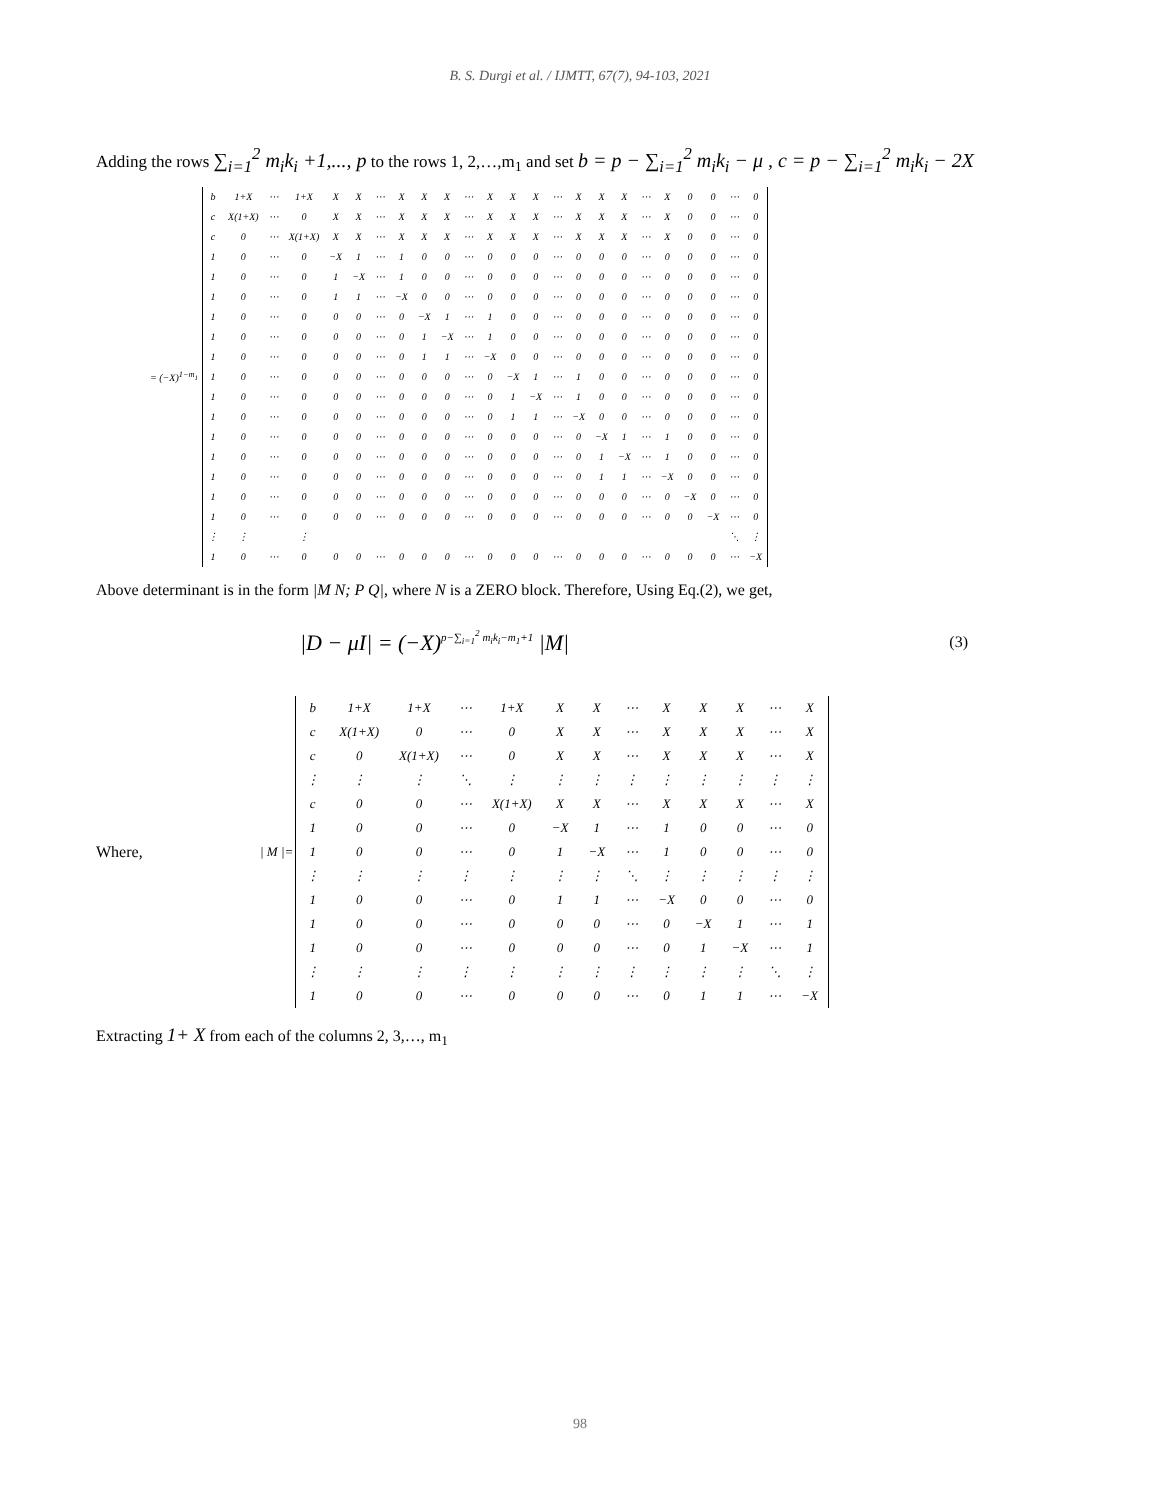B. S. Durgi et al. / IJMTT, 67(7), 94-103, 2021
Adding the rows ∑<sub>i=1</sub><sup>2</sup> m<sub>i</sub>k<sub>i</sub> +1,..., p to the rows 1, 2,…,m<sub>1</sub> and set b = p − ∑<sub>i=1</sub><sup>2</sup> m<sub>i</sub>k<sub>i</sub> − μ , c = p − ∑<sub>i=1</sub><sup>2</sup> m<sub>i</sub>k<sub>i</sub> − 2X
= (−X)<sup>1−m<sub>1</sub></sup>
| b | 1+X | ⋯ | 1+X | X | X | ⋯ | X | X | X | ⋯ | X | X | X | ⋯ | X | X | X | ⋯ | X | 0 | 0 | ⋯ | 0 |
| c | X(1+X) | ⋯ | 0 | X | X | ⋯ | X | X | X | ⋯ | X | X | X | ⋯ | X | X | X | ⋯ | X | 0 | 0 | ⋯ | 0 |
| c | 0 | ⋯ | X(1+X) | X | X | ⋯ | X | X | X | ⋯ | X | X | X | ⋯ | X | X | X | ⋯ | X | 0 | 0 | ⋯ | 0 |
| 1 | 0 | ⋯ | 0 | −X | 1 | ⋯ | 1 | 0 | 0 | ⋯ | 0 | 0 | 0 | ⋯ | 0 | 0 | 0 | ⋯ | 0 | 0 | 0 | ⋯ | 0 |
| 1 | 0 | ⋯ | 0 | 1 | −X | ⋯ | 1 | 0 | 0 | ⋯ | 0 | 0 | 0 | ⋯ | 0 | 0 | 0 | ⋯ | 0 | 0 | 0 | ⋯ | 0 |
| 1 | 0 | ⋯ | 0 | 1 | 1 | ⋯ | −X | 0 | 0 | ⋯ | 0 | 0 | 0 | ⋯ | 0 | 0 | 0 | ⋯ | 0 | 0 | 0 | ⋯ | 0 |
| 1 | 0 | ⋯ | 0 | 0 | 0 | ⋯ | 0 | −X | 1 | ⋯ | 1 | 0 | 0 | ⋯ | 0 | 0 | 0 | ⋯ | 0 | 0 | 0 | ⋯ | 0 |
| 1 | 0 | ⋯ | 0 | 0 | 0 | ⋯ | 0 | 1 | −X | ⋯ | 1 | 0 | 0 | ⋯ | 0 | 0 | 0 | ⋯ | 0 | 0 | 0 | ⋯ | 0 |
| 1 | 0 | ⋯ | 0 | 0 | 0 | ⋯ | 0 | 1 | 1 | ⋯ | −X | 0 | 0 | ⋯ | 0 | 0 | 0 | ⋯ | 0 | 0 | 0 | ⋯ | 0 |
| 1 | 0 | ⋯ | 0 | 0 | 0 | ⋯ | 0 | 0 | 0 | ⋯ | 0 | −X | 1 | ⋯ | 1 | 0 | 0 | ⋯ | 0 | 0 | 0 | ⋯ | 0 |
| 1 | 0 | ⋯ | 0 | 0 | 0 | ⋯ | 0 | 0 | 0 | ⋯ | 0 | 1 | −X | ⋯ | 1 | 0 | 0 | ⋯ | 0 | 0 | 0 | ⋯ | 0 |
| 1 | 0 | ⋯ | 0 | 0 | 0 | ⋯ | 0 | 0 | 0 | ⋯ | 0 | 1 | 1 | ⋯ | −X | 0 | 0 | ⋯ | 0 | 0 | 0 | ⋯ | 0 |
| 1 | 0 | ⋯ | 0 | 0 | 0 | ⋯ | 0 | 0 | 0 | ⋯ | 0 | 0 | 0 | ⋯ | 0 | −X | 1 | ⋯ | 1 | 0 | 0 | ⋯ | 0 |
| 1 | 0 | ⋯ | 0 | 0 | 0 | ⋯ | 0 | 0 | 0 | ⋯ | 0 | 0 | 0 | ⋯ | 0 | 1 | −X | ⋯ | 1 | 0 | 0 | ⋯ | 0 |
| 1 | 0 | ⋯ | 0 | 0 | 0 | ⋯ | 0 | 0 | 0 | ⋯ | 0 | 0 | 0 | ⋯ | 0 | 1 | 1 | ⋯ | −X | 0 | 0 | ⋯ | 0 |
| 1 | 0 | ⋯ | 0 | 0 | 0 | ⋯ | 0 | 0 | 0 | ⋯ | 0 | 0 | 0 | ⋯ | 0 | 0 | 0 | ⋯ | 0 | −X | 0 | ⋯ | 0 |
| 1 | 0 | ⋯ | 0 | 0 | 0 | ⋯ | 0 | 0 | 0 | ⋯ | 0 | 0 | 0 | ⋯ | 0 | 0 | 0 | ⋯ | 0 | 0 | −X | ⋯ | 0 |
| ⋮ | ⋮ | | ⋮ | | | | | | | | | | | | | | | | | | | ⋱ | ⋮ |
| 1 | 0 | ⋯ | 0 | 0 | 0 | ⋯ | 0 | 0 | 0 | ⋯ | 0 | 0 | 0 | ⋯ | 0 | 0 | 0 | ⋯ | 0 | 0 | 0 | ⋯ | −X |
Above determinant is in the form |M N; P Q|, where N is a ZERO block. Therefore, Using Eq.(2), we get,
|D − μI| = (−X)<sup>p−∑<sub>i=1</sub><sup>2</sup> m<sub>i</sub>k<sub>i</sub>−m<sub>1</sub>+1</sup> |M| (3)
Where, | M |=
| b | 1+X | 1+X | ⋯ | 1+X | X | X | ⋯ | X | X | X | ⋯ | X |
| c | X(1+X) | 0 | ⋯ | 0 | X | X | ⋯ | X | X | X | ⋯ | X |
| c | 0 | X(1+X) | ⋯ | 0 | X | X | ⋯ | X | X | X | ⋯ | X |
| ⋮ | ⋮ | ⋮ | ⋱ | ⋮ | ⋮ | ⋮ | ⋮ | ⋮ | ⋮ | ⋮ | ⋮ | ⋮ |
| c | 0 | 0 | ⋯ | X(1+X) | X | X | ⋯ | X | X | X | ⋯ | X |
| 1 | 0 | 0 | ⋯ | 0 | −X | 1 | ⋯ | 1 | 0 | 0 | ⋯ | 0 |
| 1 | 0 | 0 | ⋯ | 0 | 1 | −X | ⋯ | 1 | 0 | 0 | ⋯ | 0 |
| ⋮ | ⋮ | ⋮ | ⋮ | ⋮ | ⋮ | ⋮ | ⋱ | ⋮ | ⋮ | ⋮ | ⋮ | ⋮ |
| 1 | 0 | 0 | ⋯ | 0 | 1 | 1 | ⋯ | −X | 0 | 0 | ⋯ | 0 |
| 1 | 0 | 0 | ⋯ | 0 | 0 | 0 | ⋯ | 0 | −X | 1 | ⋯ | 1 |
| 1 | 0 | 0 | ⋯ | 0 | 0 | 0 | ⋯ | 0 | 1 | −X | ⋯ | 1 |
| ⋮ | ⋮ | ⋮ | ⋮ | ⋮ | ⋮ | ⋮ | ⋮ | ⋮ | ⋮ | ⋮ | ⋱ | ⋮ |
| 1 | 0 | 0 | ⋯ | 0 | 0 | 0 | ⋯ | 0 | 1 | 1 | ⋯ | −X |
Extracting 1+ X from each of the columns 2, 3,…, m<sub>1</sub>
98